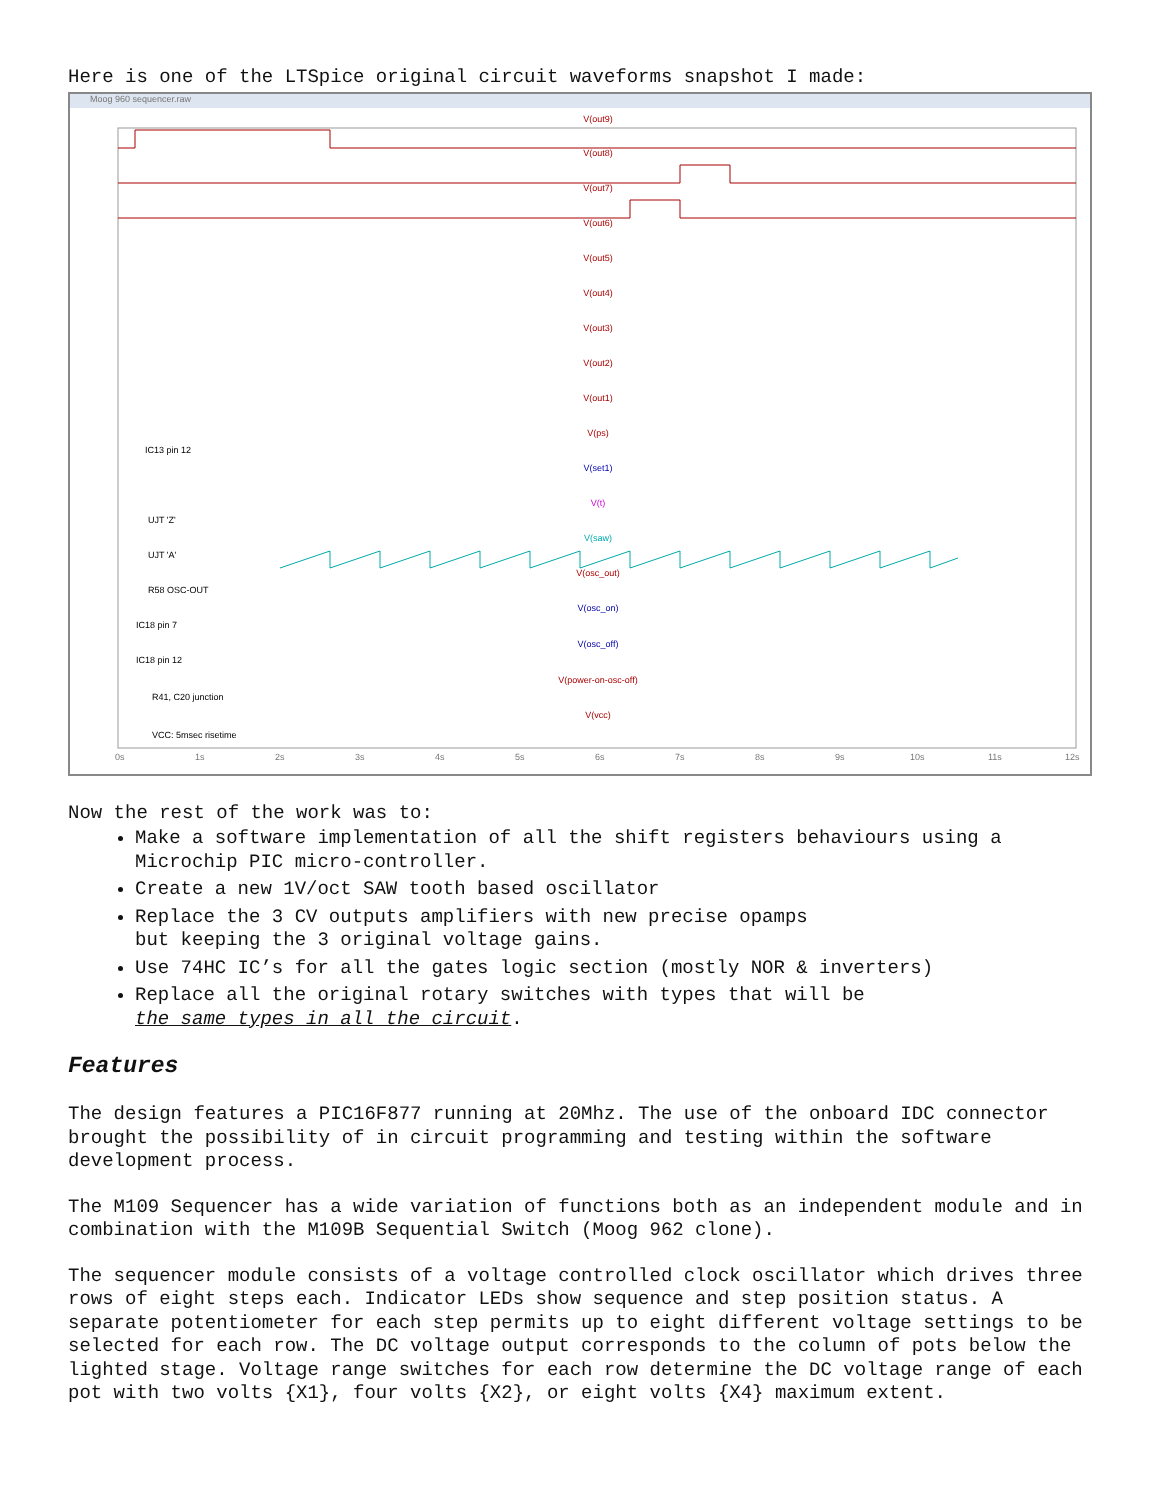Here is one of the LTSpice original circuit waveforms snapshot I made:
Moog 960 sequencer.raw
V(out9)
V(out8)
V(out7)
V(out6)
V(out5)
V(out4)
V(out3)
V(out2)
V(out1)
V(ps)
V(set1)
V(t)
V(saw)
V(osc_out)
V(osc_on)
V(osc_off)
V(power-on-osc-off)
V(vcc)
IC13 pin 12
UJT 'Z'
UJT 'A'
R58 OSC-OUT
IC18 pin 7
IC18 pin 12
R41, C20 junction
VCC: 5msec risetime
0s
1s
2s
3s
4s
5s
6s
7s
8s
9s
10s
11s
12s
Now the rest of the work was to:
Make a software implementation of all the shift registers behaviours using a Microchip PIC micro-controller.
Create a new 1V/oct SAW tooth based oscillator
Replace the 3 CV outputs amplifiers with new precise opamps
but keeping the 3 original voltage gains.
Use 74HC IC’s for all the gates logic section (mostly NOR & inverters)
Replace all the original rotary switches with types that will be
the same types in all the circuit.
Features
The design features a PIC16F877 running at 20Mhz. The use of the onboard IDC connector brought the possibility of in circuit programming and testing within the software development process.
The M109 Sequencer has a wide variation of functions both as an independent module and in combination with the M109B Sequential Switch (Moog 962 clone).
The sequencer module consists of a voltage controlled clock oscillator which drives three rows of eight steps each. Indicator LEDs show sequence and step position status. A separate potentiometer for each step permits up to eight different voltage settings to be selected for each row. The DC voltage output corresponds to the column of pots below the lighted stage. Voltage range switches for each row determine the DC voltage range of each pot with two volts {X1}, four volts {X2}, or eight volts {X4} maximum extent.